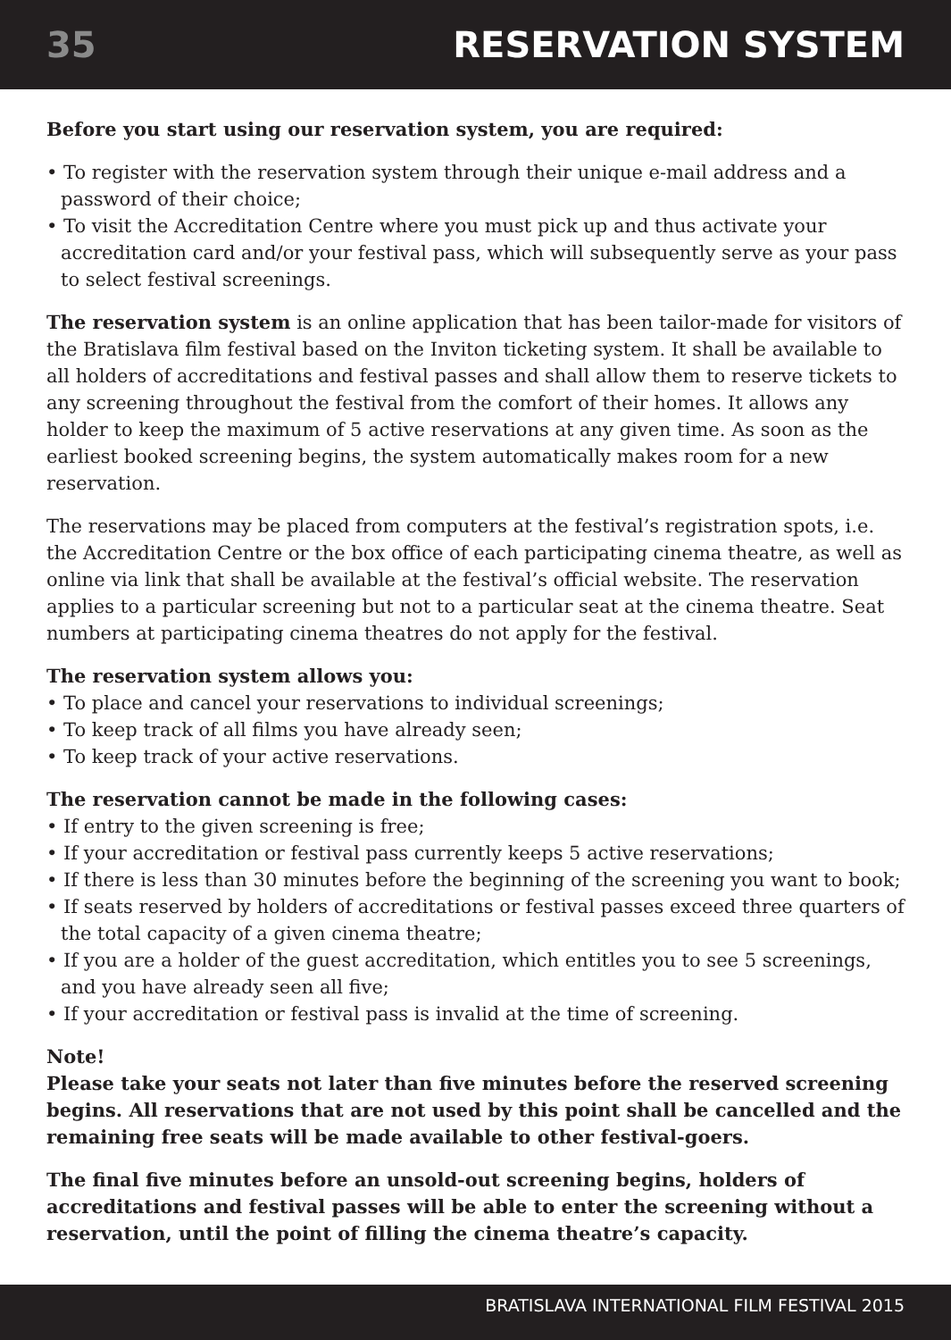35 RESERVATION SYSTEM
Before you start using our reservation system, you are required:
• To register with the reservation system through their unique e-mail address and a password of their choice;
• To visit the Accreditation Centre where you must pick up and thus activate your accreditation card and/or your festival pass, which will subsequently serve as your pass to select festival screenings.
The reservation system is an online application that has been tailor-made for visitors of the Bratislava film festival based on the Inviton ticketing system. It shall be available to all holders of accreditations and festival passes and shall allow them to reserve tickets to any screening throughout the festival from the comfort of their homes. It allows any holder to keep the maximum of 5 active reservations at any given time. As soon as the earliest booked screening begins, the system automatically makes room for a new reservation.
The reservations may be placed from computers at the festival’s registration spots, i.e. the Accreditation Centre or the box office of each participating cinema theatre, as well as online via link that shall be available at the festival’s official website. The reservation applies to a particular screening but not to a particular seat at the cinema theatre. Seat numbers at participating cinema theatres do not apply for the festival.
The reservation system allows you:
• To place and cancel your reservations to individual screenings;
• To keep track of all films you have already seen;
• To keep track of your active reservations.
The reservation cannot be made in the following cases:
• If entry to the given screening is free;
• If your accreditation or festival pass currently keeps 5 active reservations;
• If there is less than 30 minutes before the beginning of the screening you want to book;
• If seats reserved by holders of accreditations or festival passes exceed three quarters of the total capacity of a given cinema theatre;
• If you are a holder of the guest accreditation, which entitles you to see 5 screenings, and you have already seen all five;
• If your accreditation or festival pass is invalid at the time of screening.
Note!
Please take your seats not later than five minutes before the reserved screening begins. All reservations that are not used by this point shall be cancelled and the remaining free seats will be made available to other festival-goers.
The final five minutes before an unsold-out screening begins, holders of accreditations and festival passes will be able to enter the screening without a reservation, until the point of filling the cinema theatre’s capacity.
BRATISLAVA INTERNATIONAL FILM FESTIVAL 2015